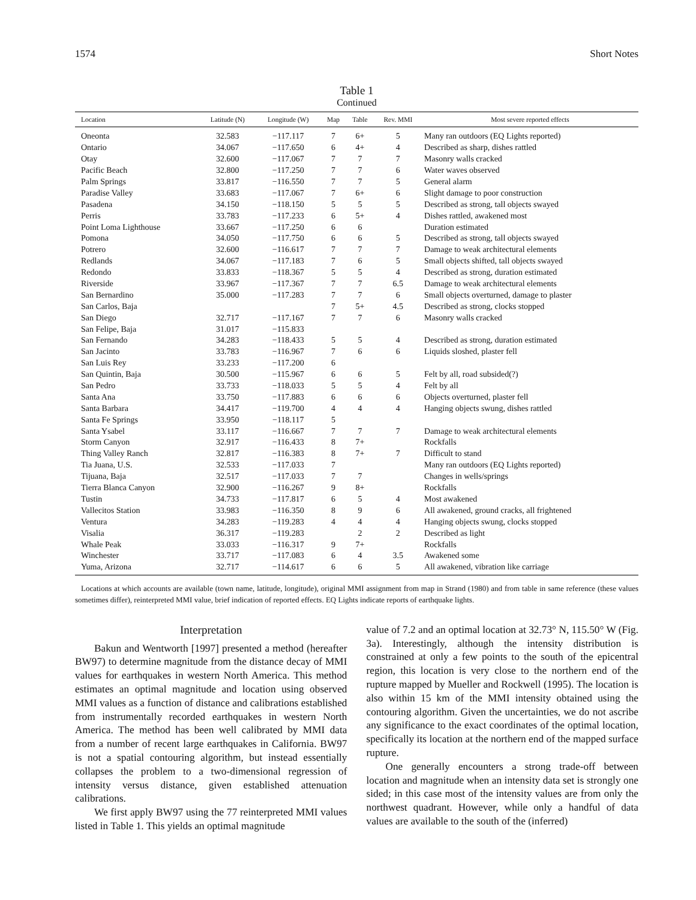1574 Short Notes
Table 1
Continued
| Location | Latitude (N) | Longitude (W) | Map | Table | Rev. MMI | Most severe reported effects |
| --- | --- | --- | --- | --- | --- | --- |
| Oneonta | 32.583 | −117.117 | 7 | 6+ | 5 | Many ran outdoors (EQ Lights reported) |
| Ontario | 34.067 | −117.650 | 6 | 4+ | 4 | Described as sharp, dishes rattled |
| Otay | 32.600 | −117.067 | 7 | 7 | 7 | Masonry walls cracked |
| Pacific Beach | 32.800 | −117.250 | 7 | 7 | 6 | Water waves observed |
| Palm Springs | 33.817 | −116.550 | 7 | 7 | 5 | General alarm |
| Paradise Valley | 33.683 | −117.067 | 7 | 6+ | 6 | Slight damage to poor construction |
| Pasadena | 34.150 | −118.150 | 5 | 5 | 5 | Described as strong, tall objects swayed |
| Perris | 33.783 | −117.233 | 6 | 5+ | 4 | Dishes rattled, awakened most |
| Point Loma Lighthouse | 33.667 | −117.250 | 6 | 6 | | Duration estimated |
| Pomona | 34.050 | −117.750 | 6 | 6 | 5 | Described as strong, tall objects swayed |
| Potrero | 32.600 | −116.617 | 7 | 7 | 7 | Damage to weak architectural elements |
| Redlands | 34.067 | −117.183 | 7 | 6 | 5 | Small objects shifted, tall objects swayed |
| Redondo | 33.833 | −118.367 | 5 | 5 | 4 | Described as strong, duration estimated |
| Riverside | 33.967 | −117.367 | 7 | 7 | 6.5 | Damage to weak architectural elements |
| San Bernardino | 35.000 | −117.283 | 7 | 7 | 6 | Small objects overturned, damage to plaster |
| San Carlos, Baja | | | 7 | 5+ | 4.5 | Described as strong, clocks stopped |
| San Diego | 32.717 | −117.167 | 7 | 7 | 6 | Masonry walls cracked |
| San Felipe, Baja | 31.017 | −115.833 | | | | |
| San Fernando | 34.283 | −118.433 | 5 | 5 | 4 | Described as strong, duration estimated |
| San Jacinto | 33.783 | −116.967 | 7 | 6 | 6 | Liquids sloshed, plaster fell |
| San Luis Rey | 33.233 | −117.200 | 6 | | | |
| San Quintin, Baja | 30.500 | −115.967 | 6 | 6 | 5 | Felt by all, road subsided(?) |
| San Pedro | 33.733 | −118.033 | 5 | 5 | 4 | Felt by all |
| Santa Ana | 33.750 | −117.883 | 6 | 6 | 6 | Objects overturned, plaster fell |
| Santa Barbara | 34.417 | −119.700 | 4 | 4 | 4 | Hanging objects swung, dishes rattled |
| Santa Fe Springs | 33.950 | −118.117 | 5 | | | |
| Santa Ysabel | 33.117 | −116.667 | 7 | 7 | 7 | Damage to weak architectural elements |
| Storm Canyon | 32.917 | −116.433 | 8 | 7+ | | Rockfalls |
| Thing Valley Ranch | 32.817 | −116.383 | 8 | 7+ | 7 | Difficult to stand |
| Tia Juana, U.S. | 32.533 | −117.033 | 7 | | | Many ran outdoors (EQ Lights reported) |
| Tijuana, Baja | 32.517 | −117.033 | 7 | 7 | | Changes in wells/springs |
| Tierra Blanca Canyon | 32.900 | −116.267 | 9 | 8+ | | Rockfalls |
| Tustin | 34.733 | −117.817 | 6 | 5 | 4 | Most awakened |
| Vallecitos Station | 33.983 | −116.350 | 8 | 9 | 6 | All awakened, ground cracks, all frightened |
| Ventura | 34.283 | −119.283 | 4 | 4 | 4 | Hanging objects swung, clocks stopped |
| Visalia | 36.317 | −119.283 | | 2 | 2 | Described as light |
| Whale Peak | 33.033 | −116.317 | 9 | 7+ | | Rockfalls |
| Winchester | 33.717 | −117.083 | 6 | 4 | 3.5 | Awakened some |
| Yuma, Arizona | 32.717 | −114.617 | 6 | 6 | 5 | All awakened, vibration like carriage |
Locations at which accounts are available (town name, latitude, longitude), original MMI assignment from map in Strand (1980) and from table in same reference (these values sometimes differ), reinterpreted MMI value, brief indication of reported effects. EQ Lights indicate reports of earthquake lights.
Interpretation
Bakun and Wentworth [1997] presented a method (hereafter BW97) to determine magnitude from the distance decay of MMI values for earthquakes in western North America. This method estimates an optimal magnitude and location using observed MMI values as a function of distance and calibrations established from instrumentally recorded earthquakes in western North America. The method has been well calibrated by MMI data from a number of recent large earthquakes in California. BW97 is not a spatial contouring algorithm, but instead essentially collapses the problem to a two-dimensional regression of intensity versus distance, given established attenuation calibrations.
We first apply BW97 using the 77 reinterpreted MMI values listed in Table 1. This yields an optimal magnitude
value of 7.2 and an optimal location at 32.73° N, 115.50° W (Fig. 3a). Interestingly, although the intensity distribution is constrained at only a few points to the south of the epicentral region, this location is very close to the northern end of the rupture mapped by Mueller and Rockwell (1995). The location is also within 15 km of the MMI intensity obtained using the contouring algorithm. Given the uncertainties, we do not ascribe any significance to the exact coordinates of the optimal location, specifically its location at the northern end of the mapped surface rupture.
One generally encounters a strong trade-off between location and magnitude when an intensity data set is strongly one sided; in this case most of the intensity values are from only the northwest quadrant. However, while only a handful of data values are available to the south of the (inferred)